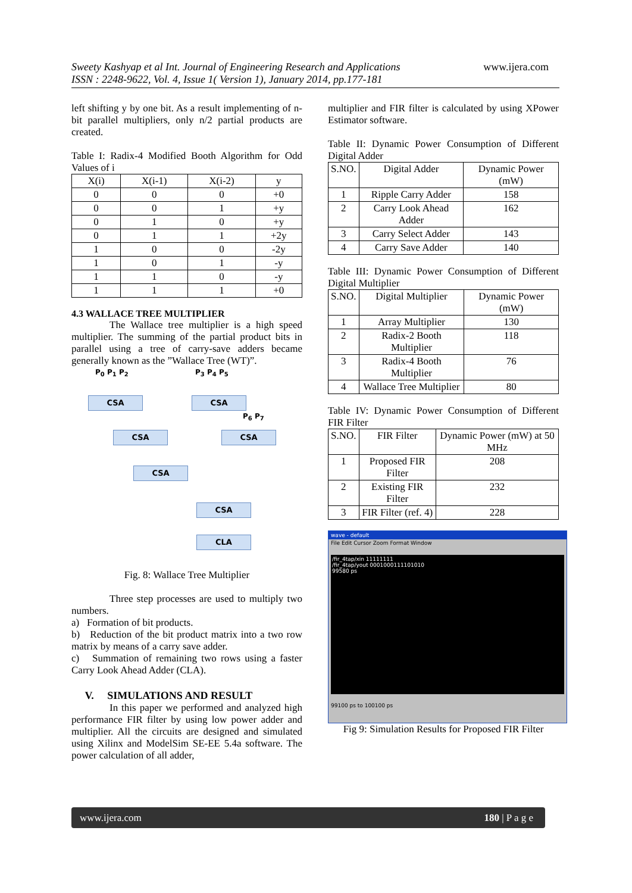Sweety Kashyap et al Int. Journal of Engineering Research and Applications www.ijera.com
ISSN : 2248-9622, Vol. 4, Issue 1( Version 1), January 2014, pp.177-181
left shifting y by one bit. As a result implementing of n-bit parallel multipliers, only n/2 partial products are created.
Table I: Radix-4 Modified Booth Algorithm for Odd Values of i
| X(i) | X(i-1) | X(i-2) | y |
| --- | --- | --- | --- |
| 0 | 0 | 0 | +0 |
| 0 | 0 | 1 | +y |
| 0 | 1 | 0 | +y |
| 0 | 1 | 1 | +2y |
| 1 | 0 | 0 | -2y |
| 1 | 0 | 1 | -y |
| 1 | 1 | 0 | -y |
| 1 | 1 | 1 | +0 |
4.3 WALLACE TREE MULTIPLIER
The Wallace tree multiplier is a high speed multiplier. The summing of the partial product bits in parallel using a tree of carry-save adders became generally known as the ”Wallace Tree (WT)”.
P<sub>0</sub> P<sub>1</sub> P<sub>2</sub> P<sub>3</sub> P<sub>4</sub> P<sub>5</sub>
CSA CSA
P<sub>6</sub> P<sub>7</sub>
CSA CSA
CSA
CSA
CLA
Fig. 8: Wallace Tree Multiplier
Three step processes are used to multiply two numbers.
a) Formation of bit products.
b) Reduction of the bit product matrix into a two row matrix by means of a carry save adder.
c) Summation of remaining two rows using a faster Carry Look Ahead Adder (CLA).
V. SIMULATIONS AND RESULT
In this paper we performed and analyzed high performance FIR filter by using low power adder and multiplier. All the circuits are designed and simulated using Xilinx and ModelSim SE-EE 5.4a software. The power calculation of all adder,
multiplier and FIR filter is calculated by using XPower Estimator software.
Table II: Dynamic Power Consumption of Different Digital Adder
| S.NO. | Digital Adder | Dynamic Power (mW) |
| --- | --- | --- |
| 1 | Ripple Carry Adder | 158 |
| 2 | Carry Look Ahead Adder | 162 |
| 3 | Carry Select Adder | 143 |
| 4 | Carry Save Adder | 140 |
Table III: Dynamic Power Consumption of Different Digital Multiplier
| S.NO. | Digital Multiplier | Dynamic Power (mW) |
| --- | --- | --- |
| 1 | Array Multiplier | 130 |
| 2 | Radix-2 Booth Multiplier | 118 |
| 3 | Radix-4 Booth Multiplier | 76 |
| 4 | Wallace Tree Multiplier | 80 |
Table IV: Dynamic Power Consumption of Different FIR Filter
| S.NO. | FIR Filter | Dynamic Power (mW) at 50 MHz |
| --- | --- | --- |
| 1 | Proposed FIR Filter | 208 |
| 2 | Existing FIR Filter | 232 |
| 3 | FIR Filter (ref. 4) | 228 |
wave - default
File Edit Cursor Zoom Format Window
/fir_4tap/xin 11111111
/fir_4tap/yout 0001000111101010
99580 ps
99100 ps to 100100 ps
Fig 9: Simulation Results for Proposed FIR Filter
www.ijera.com 180 | P a g e